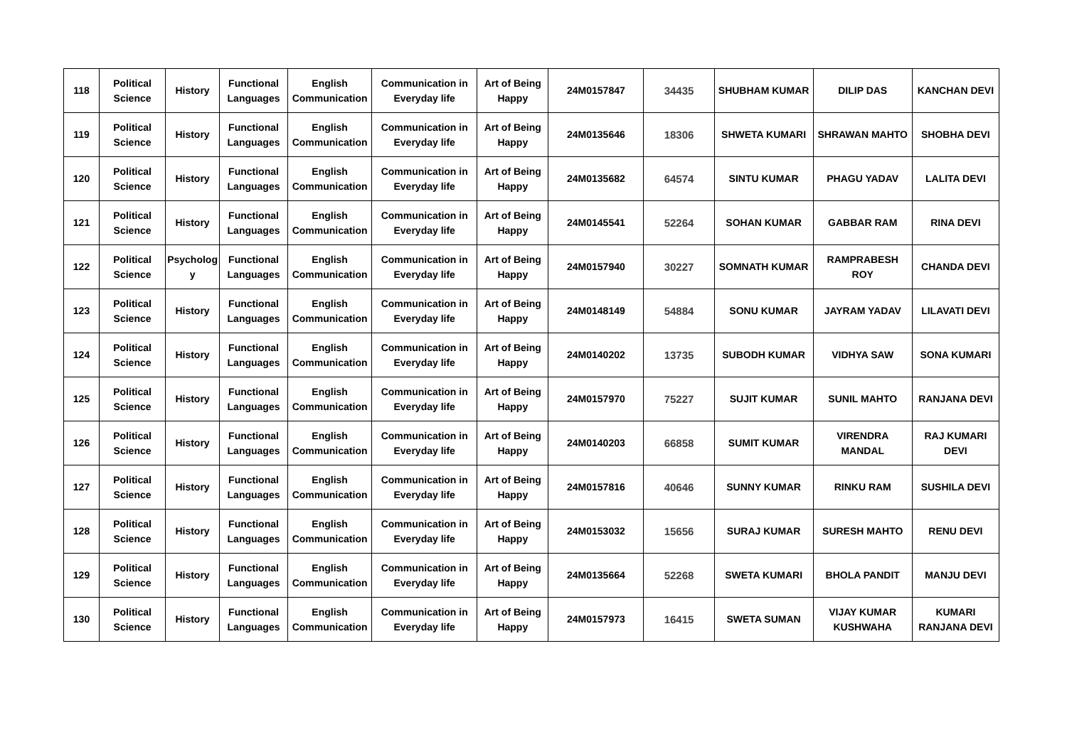| 118 | Political Science | History | Functional Languages | English Communication | Communication in Everyday life | Art of Being Happy | 24M0157847 | 34435 | SHUBHAM KUMAR | DILIP DAS | KANCHAN DEVI |
| 119 | Political Science | History | Functional Languages | English Communication | Communication in Everyday life | Art of Being Happy | 24M0135646 | 18306 | SHWETA KUMARI | SHRAWAN MAHTO | SHOBHA DEVI |
| 120 | Political Science | History | Functional Languages | English Communication | Communication in Everyday life | Art of Being Happy | 24M0135682 | 64574 | SINTU KUMAR | PHAGU YADAV | LALITA DEVI |
| 121 | Political Science | History | Functional Languages | English Communication | Communication in Everyday life | Art of Being Happy | 24M0145541 | 52264 | SOHAN KUMAR | GABBAR RAM | RINA DEVI |
| 122 | Political Science | Psycholog y | Functional Languages | English Communication | Communication in Everyday life | Art of Being Happy | 24M0157940 | 30227 | SOMNATH KUMAR | RAMPRABESH ROY | CHANDA DEVI |
| 123 | Political Science | History | Functional Languages | English Communication | Communication in Everyday life | Art of Being Happy | 24M0148149 | 54884 | SONU KUMAR | JAYRAM YADAV | LILAVATI DEVI |
| 124 | Political Science | History | Functional Languages | English Communication | Communication in Everyday life | Art of Being Happy | 24M0140202 | 13735 | SUBODH KUMAR | VIDHYA SAW | SONA KUMARI |
| 125 | Political Science | History | Functional Languages | English Communication | Communication in Everyday life | Art of Being Happy | 24M0157970 | 75227 | SUJIT KUMAR | SUNIL MAHTO | RANJANA DEVI |
| 126 | Political Science | History | Functional Languages | English Communication | Communication in Everyday life | Art of Being Happy | 24M0140203 | 66858 | SUMIT KUMAR | VIRENDRA MANDAL | RAJ KUMARI DEVI |
| 127 | Political Science | History | Functional Languages | English Communication | Communication in Everyday life | Art of Being Happy | 24M0157816 | 40646 | SUNNY KUMAR | RINKU RAM | SUSHILA DEVI |
| 128 | Political Science | History | Functional Languages | English Communication | Communication in Everyday life | Art of Being Happy | 24M0153032 | 15656 | SURAJ KUMAR | SURESH MAHTO | RENU DEVI |
| 129 | Political Science | History | Functional Languages | English Communication | Communication in Everyday life | Art of Being Happy | 24M0135664 | 52268 | SWETA KUMARI | BHOLA PANDIT | MANJU DEVI |
| 130 | Political Science | History | Functional Languages | English Communication | Communication in Everyday life | Art of Being Happy | 24M0157973 | 16415 | SWETA SUMAN | VIJAY KUMAR KUSHWAHA | KUMARI RANJANA DEVI |